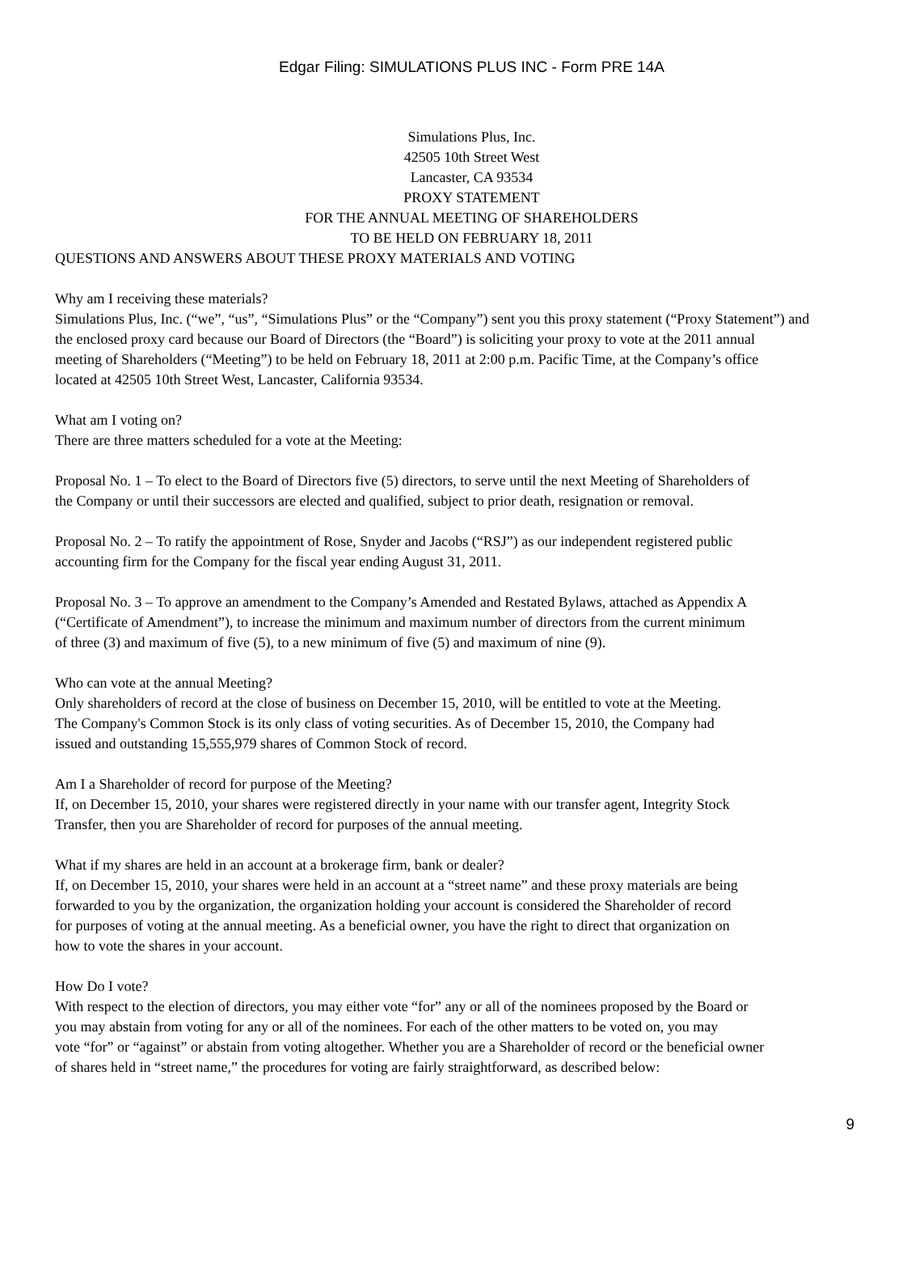Edgar Filing: SIMULATIONS PLUS INC - Form PRE 14A
Simulations Plus, Inc.
42505 10th Street West
Lancaster, CA 93534
PROXY STATEMENT
FOR THE ANNUAL MEETING OF SHAREHOLDERS
TO BE HELD ON FEBRUARY 18, 2011
QUESTIONS AND ANSWERS ABOUT THESE PROXY MATERIALS AND VOTING
Why am I receiving these materials?
Simulations Plus, Inc. (“we”, “us”, “Simulations Plus” or the “Company”) sent you this proxy statement (“Proxy Statement”) and
the enclosed proxy card because our Board of Directors (the “Board”) is soliciting your proxy to vote at the 2011 annual
meeting of Shareholders (“Meeting”) to be held on February 18, 2011 at 2:00 p.m. Pacific Time, at the Company’s office
located at 42505 10th Street West, Lancaster, California 93534.
What am I voting on?
There are three matters scheduled for a vote at the Meeting:
Proposal No. 1 – To elect to the Board of Directors five (5) directors, to serve until the next Meeting of Shareholders of
the Company or until their successors are elected and qualified, subject to prior death, resignation or removal.
Proposal No. 2 – To ratify the appointment of Rose, Snyder and Jacobs (“RSJ”) as our independent registered public
accounting firm for the Company for the fiscal year ending August 31, 2011.
Proposal No. 3 – To approve an amendment to the Company’s Amended and Restated Bylaws, attached as Appendix A
(“Certificate of Amendment”), to increase the minimum and maximum number of directors from the current minimum
of three (3) and maximum of five (5), to a new minimum of five (5) and maximum of nine (9).
Who can vote at the annual Meeting?
Only shareholders of record at the close of business on December 15, 2010, will be entitled to vote at the Meeting.
The Company's Common Stock is its only class of voting securities. As of December 15, 2010, the Company had
issued and outstanding 15,555,979 shares of Common Stock of record.
Am I a Shareholder of record for purpose of the Meeting?
If, on December 15, 2010, your shares were registered directly in your name with our transfer agent, Integrity Stock
Transfer, then you are Shareholder of record for purposes of the annual meeting.
What if my shares are held in an account at a brokerage firm, bank or dealer?
If, on December 15, 2010, your shares were held in an account at a “street name” and these proxy materials are being
forwarded to you by the organization, the organization holding your account is considered the Shareholder of record
for purposes of voting at the annual meeting. As a beneficial owner, you have the right to direct that organization on
how to vote the shares in your account.
How Do I vote?
With respect to the election of directors, you may either vote “for” any or all of the nominees proposed by the Board or
you may abstain from voting for any or all of the nominees. For each of the other matters to be voted on, you may
vote “for” or “against” or abstain from voting altogether. Whether you are a Shareholder of record or the beneficial owner
of shares held in “street name,” the procedures for voting are fairly straightforward, as described below:
9